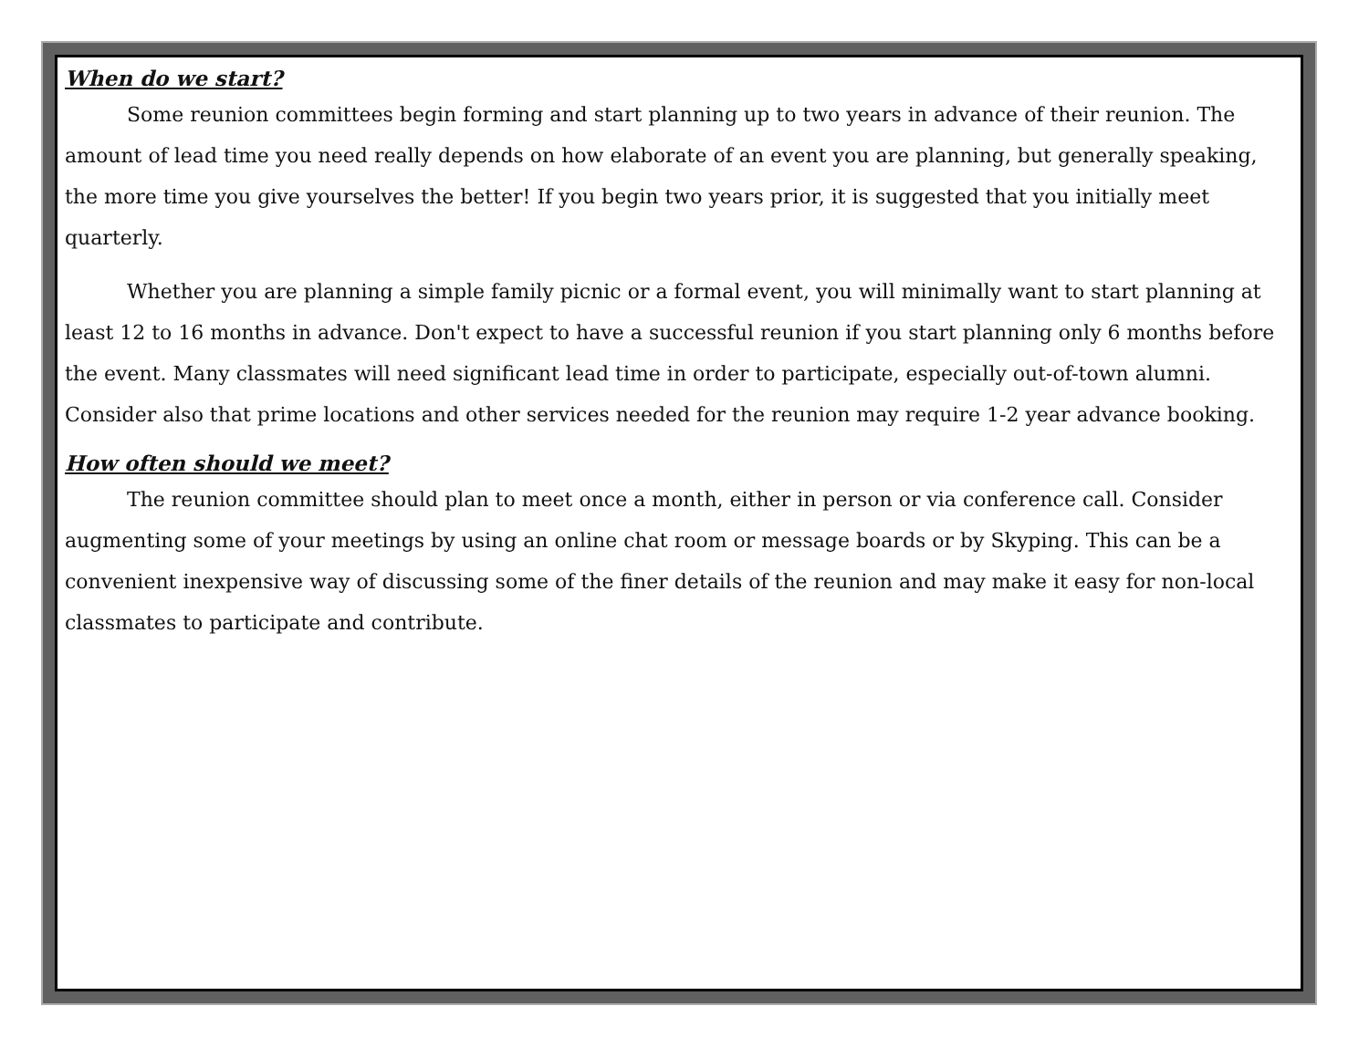When do we start?
Some reunion committees begin forming and start planning up to two years in advance of their reunion. The amount of lead time you need really depends on how elaborate of an event you are planning, but generally speaking, the more time you give yourselves the better! If you begin two years prior, it is suggested that you initially meet quarterly.
Whether you are planning a simple family picnic or a formal event, you will minimally want to start planning at least 12 to 16 months in advance. Don't expect to have a successful reunion if you start planning only 6 months before the event. Many classmates will need significant lead time in order to participate, especially out-of-town alumni. Consider also that prime locations and other services needed for the reunion may require 1-2 year advance booking.
How often should we meet?
The reunion committee should plan to meet once a month, either in person or via conference call. Consider augmenting some of your meetings by using an online chat room or message boards or by Skyping. This can be a convenient inexpensive way of discussing some of the finer details of the reunion and may make it easy for non-local classmates to participate and contribute.